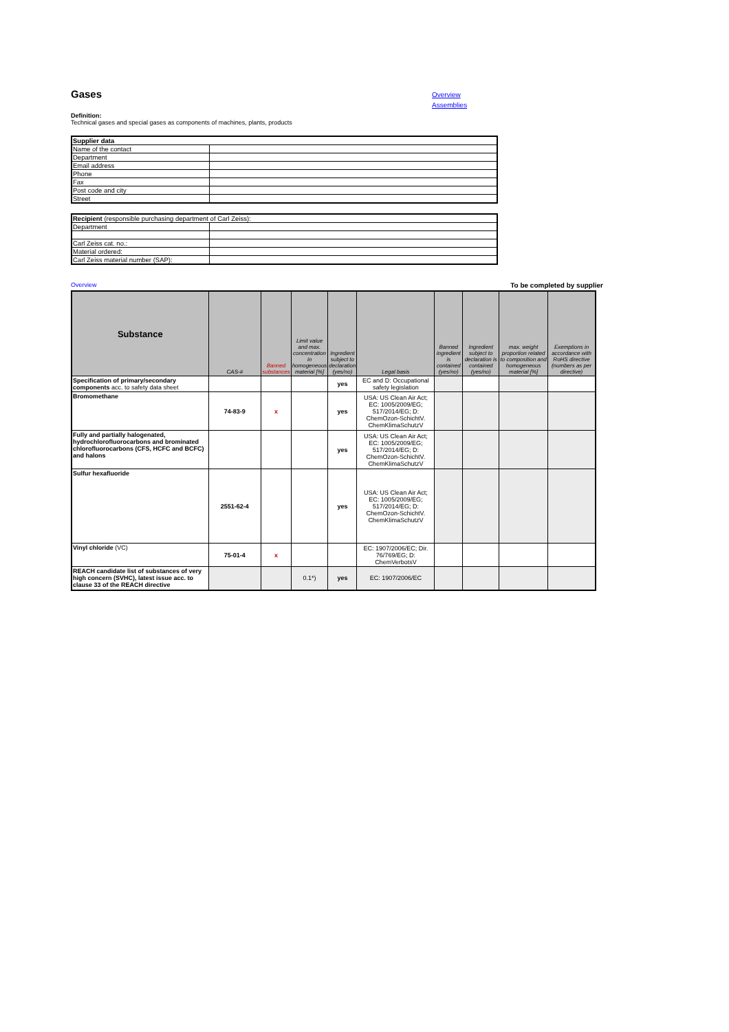Gases
Overview
Assemblies
Definition:
Technical gases and special gases as components of machines, plants, products
| Supplier data | |
| Name of the contact | |
| Department | |
| Email address | |
| Phone | |
| Fax | |
| Post code and city | |
| Street | |
| Recipient (responsible purchasing department of Carl Zeiss): | |
| Department | |
| Carl Zeiss cat. no.: | |
| Material ordered: | |
| Carl Zeiss material number (SAP): | |
Overview To be completed by supplier
| Substance | CAS-# | Banned substances | Limit value and max. concentration in homogeneous material [%] | Ingredient subject to declaration (yes/no) | Legal basis | Banned ingredient is contained (yes/no) | Ingredient subject to declaration is contained (yes/no) | max. weight proportion related to composition and homogeneous material [%] | Exemptions in accordance with RoHS directive (numbers as per directive) |
| --- | --- | --- | --- | --- | --- | --- | --- | --- | --- |
| Specification of primary/secondary components acc. to safety data sheet | | | | yes | EC and D: Occupational safety legislation | | | | |
| Bromomethane | 74-83-9 | x | | yes | USA: US Clean Air Act; EC: 1005/2009/EG; 517/2014/EG; D: ChemOzon-SchichtV. ChemKlimaSchutzV | | | | |
| Fully and partially halogenated, hydrochlorofluorocarbons and brominated chlorofluorocarbons (CFS, HCFC and BCFC) and halons | | | | yes | USA: US Clean Air Act; EC: 1005/2009/EG; 517/2014/EG; D: ChemOzon-SchichtV. ChemKlimaSchutzV | | | | |
| Sulfur hexafluoride | 2551-62-4 | | | yes | USA: US Clean Air Act; EC: 1005/2009/EG; 517/2014/EG; D: ChemOzon-SchichtV. ChemKlimaSchutzV | | | | |
| Vinyl chloride (VC) | 75-01-4 | x | | | EC: 1907/2006/EC; Dir. 76/769/EG; D: ChemVerbotsV | | | | |
| REACH candidate list of substances of very high concern (SVHC), latest issue acc. to clause 33 of the REACH directive | | | 0.1*) | yes | EC: 1907/2006/EC | | | | |